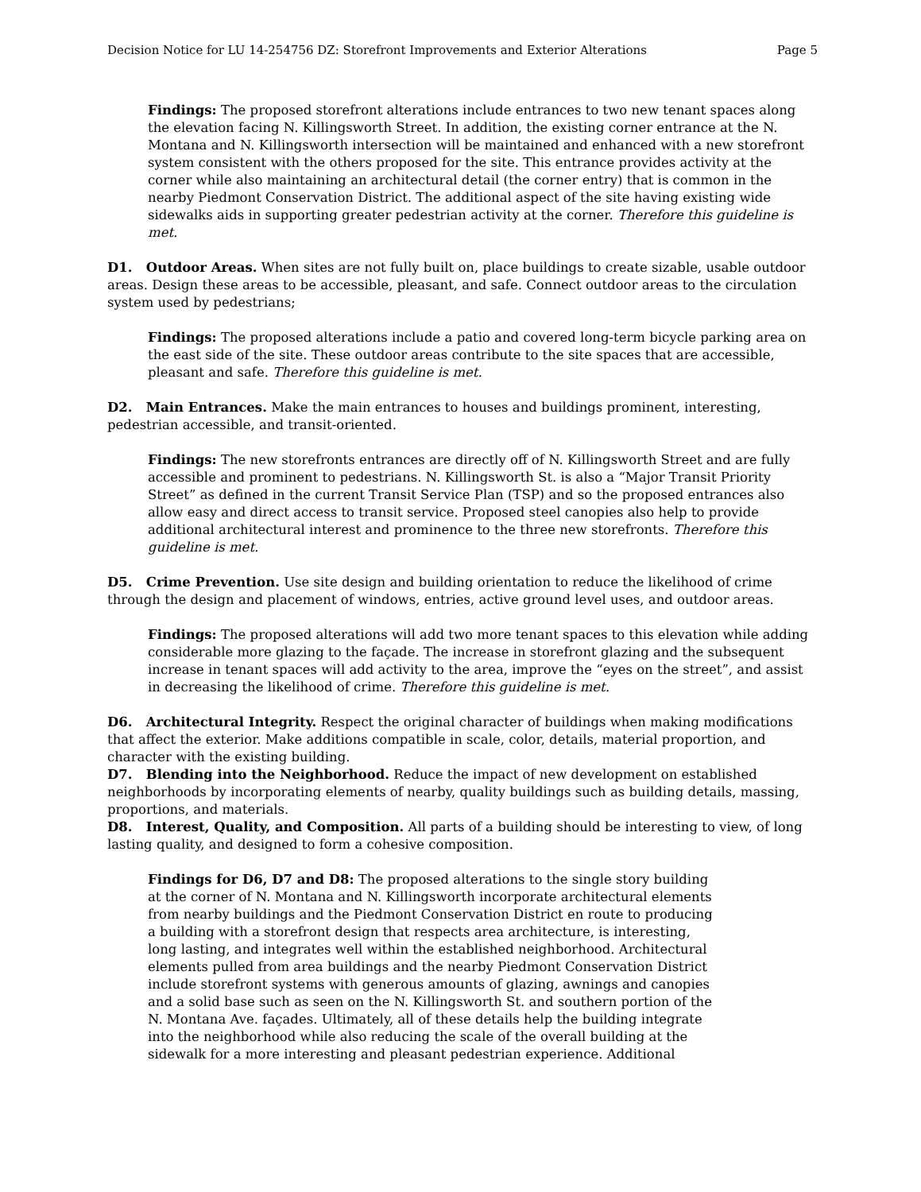Decision Notice for LU 14-254756 DZ: Storefront Improvements and Exterior Alterations Page 5
Findings: The proposed storefront alterations include entrances to two new tenant spaces along the elevation facing N. Killingsworth Street. In addition, the existing corner entrance at the N. Montana and N. Killingsworth intersection will be maintained and enhanced with a new storefront system consistent with the others proposed for the site. This entrance provides activity at the corner while also maintaining an architectural detail (the corner entry) that is common in the nearby Piedmont Conservation District. The additional aspect of the site having existing wide sidewalks aids in supporting greater pedestrian activity at the corner. Therefore this guideline is met.
D1. Outdoor Areas. When sites are not fully built on, place buildings to create sizable, usable outdoor areas. Design these areas to be accessible, pleasant, and safe. Connect outdoor areas to the circulation system used by pedestrians;
Findings: The proposed alterations include a patio and covered long-term bicycle parking area on the east side of the site. These outdoor areas contribute to the site spaces that are accessible, pleasant and safe. Therefore this guideline is met.
D2. Main Entrances. Make the main entrances to houses and buildings prominent, interesting, pedestrian accessible, and transit-oriented.
Findings: The new storefronts entrances are directly off of N. Killingsworth Street and are fully accessible and prominent to pedestrians. N. Killingsworth St. is also a “Major Transit Priority Street” as defined in the current Transit Service Plan (TSP) and so the proposed entrances also allow easy and direct access to transit service. Proposed steel canopies also help to provide additional architectural interest and prominence to the three new storefronts. Therefore this guideline is met.
D5. Crime Prevention. Use site design and building orientation to reduce the likelihood of crime through the design and placement of windows, entries, active ground level uses, and outdoor areas.
Findings: The proposed alterations will add two more tenant spaces to this elevation while adding considerable more glazing to the façade. The increase in storefront glazing and the subsequent increase in tenant spaces will add activity to the area, improve the “eyes on the street”, and assist in decreasing the likelihood of crime. Therefore this guideline is met.
D6. Architectural Integrity. Respect the original character of buildings when making modifications that affect the exterior. Make additions compatible in scale, color, details, material proportion, and character with the existing building.
D7. Blending into the Neighborhood. Reduce the impact of new development on established neighborhoods by incorporating elements of nearby, quality buildings such as building details, massing, proportions, and materials.
D8. Interest, Quality, and Composition. All parts of a building should be interesting to view, of long lasting quality, and designed to form a cohesive composition.
Findings for D6, D7 and D8: The proposed alterations to the single story building at the corner of N. Montana and N. Killingsworth incorporate architectural elements from nearby buildings and the Piedmont Conservation District en route to producing a building with a storefront design that respects area architecture, is interesting, long lasting, and integrates well within the established neighborhood. Architectural elements pulled from area buildings and the nearby Piedmont Conservation District include storefront systems with generous amounts of glazing, awnings and canopies and a solid base such as seen on the N. Killingsworth St. and southern portion of the N. Montana Ave. façades. Ultimately, all of these details help the building integrate into the neighborhood while also reducing the scale of the overall building at the sidewalk for a more interesting and pleasant pedestrian experience. Additional